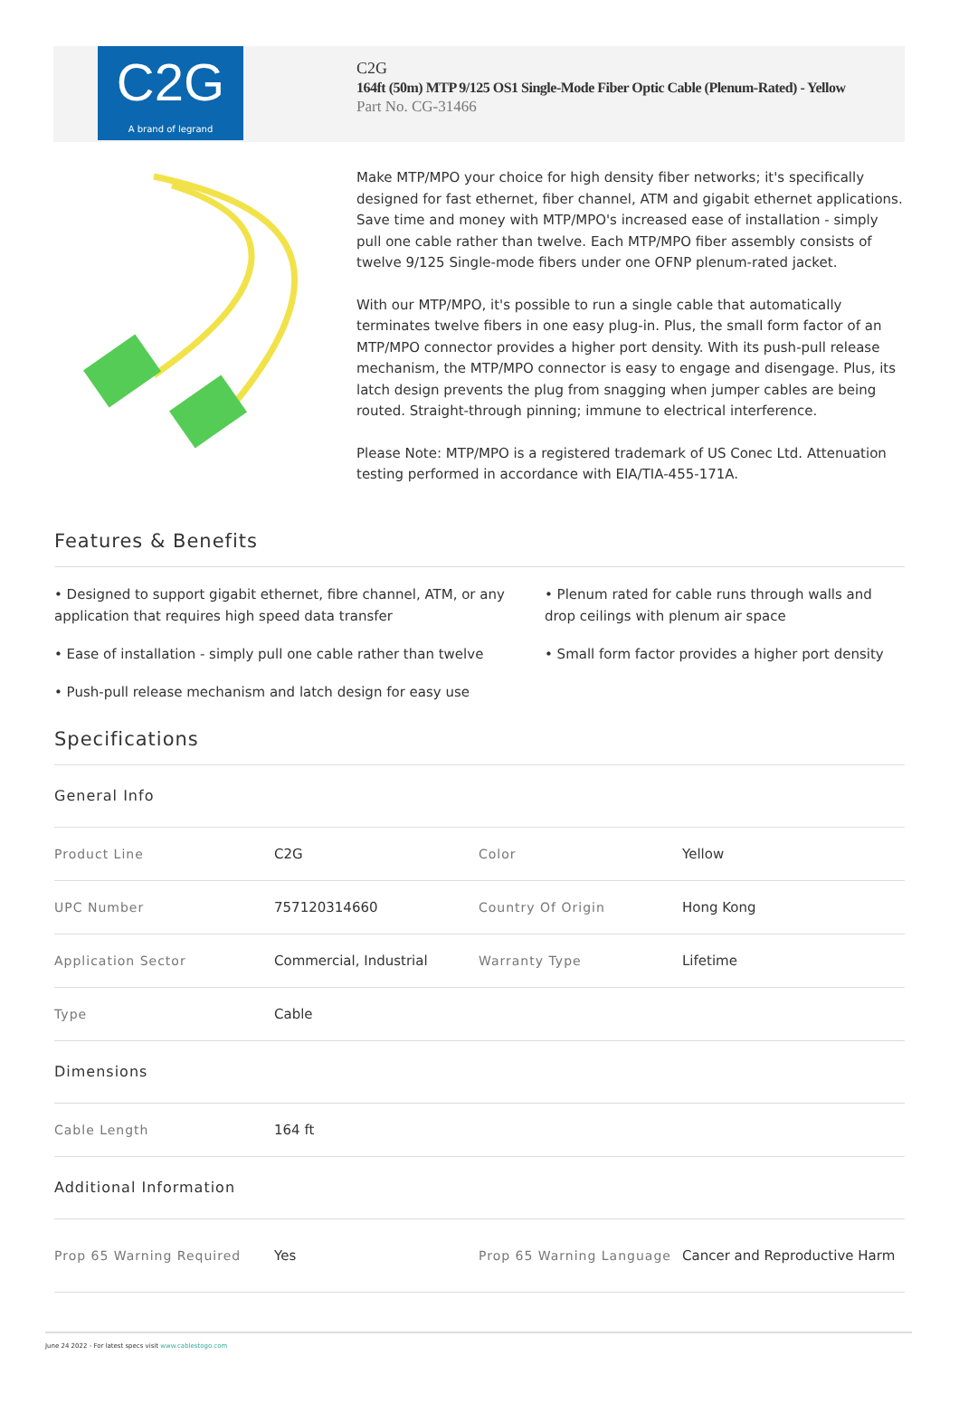C2G
A brand of legrand
C2G
164ft (50m) MTP 9/125 OS1 Single-Mode Fiber Optic Cable (Plenum-Rated) - Yellow
Part No. CG-31466
Make MTP/MPO your choice for high density fiber networks; it's specifically designed for fast ethernet, fiber channel, ATM and gigabit ethernet applications. Save time and money with MTP/MPO's increased ease of installation - simply pull one cable rather than twelve. Each MTP/MPO fiber assembly consists of twelve 9/125 Single-mode fibers under one OFNP plenum-rated jacket.
With our MTP/MPO, it's possible to run a single cable that automatically terminates twelve fibers in one easy plug-in. Plus, the small form factor of an MTP/MPO connector provides a higher port density. With its push-pull release mechanism, the MTP/MPO connector is easy to engage and disengage. Plus, its latch design prevents the plug from snagging when jumper cables are being routed. Straight-through pinning; immune to electrical interference.
Please Note: MTP/MPO is a registered trademark of US Conec Ltd. Attenuation testing performed in accordance with EIA/TIA-455-171A.
Features & Benefits
• Designed to support gigabit ethernet, fibre channel, ATM, or any application that requires high speed data transfer
• Ease of installation - simply pull one cable rather than twelve
• Push-pull release mechanism and latch design for easy use
• Plenum rated for cable runs through walls and drop ceilings with plenum air space
• Small form factor provides a higher port density
Specifications
| General Info | | | |
| Product Line | C2G | Color | Yellow |
| UPC Number | 757120314660 | Country Of Origin | Hong Kong |
| Application Sector | Commercial, Industrial | Warranty Type | Lifetime |
| Type | Cable | | |
| Dimensions | | | |
| Cable Length | 164 ft | | |
| Additional Information | | | |
| Prop 65 Warning Required | Yes | Prop 65 Warning Language | Cancer and Reproductive Harm |
June 24 2022 - For latest specs visit www.cablestogo.com